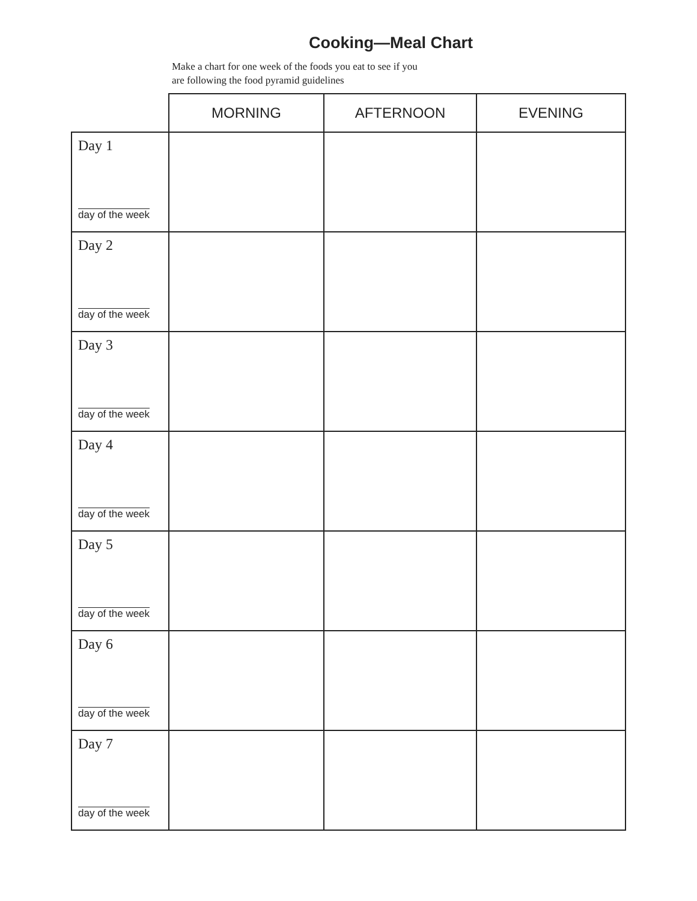Cooking—Meal Chart
Make a chart for one week of the foods you eat to see if you
are following the food pyramid guidelines
| | MORNING | AFTERNOON | EVENING |
| --- | --- | --- | --- |
| Day 1 day of the week | | | |
| Day 2 day of the week | | | |
| Day 3 day of the week | | | |
| Day 4 day of the week | | | |
| Day 5 day of the week | | | |
| Day 6 day of the week | | | |
| Day 7 day of the week | | | |